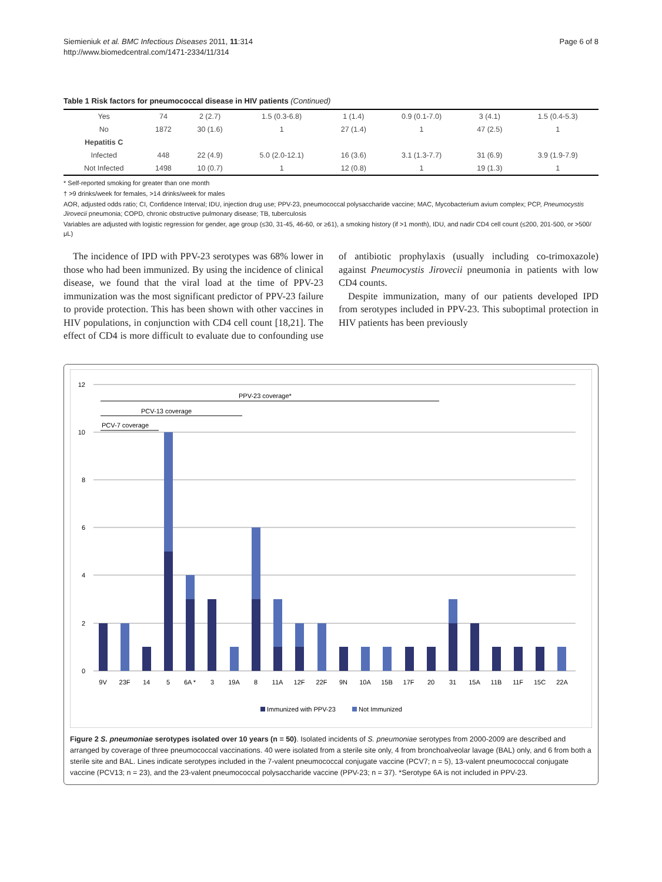Siemieniuk et al. BMC Infectious Diseases 2011, 11:314
http://www.biomedcentral.com/1471-2334/11/314
Page 6 of 8
Table 1 Risk factors for pneumococcal disease in HIV patients (Continued)
| Yes | 74 | 2 (2.7) | 1.5 (0.3-6.8) | 1 (1.4) | 0.9 (0.1-7.0) | 3 (4.1) | 1.5 (0.4-5.3) |
| No | 1872 | 30 (1.6) | 1 | 27 (1.4) | 1 | 47 (2.5) | 1 |
| Hepatitis C | | | | | | | |
| Infected | 448 | 22 (4.9) | 5.0 (2.0-12.1) | 16 (3.6) | 3.1 (1.3-7.7) | 31 (6.9) | 3.9 (1.9-7.9) |
| Not Infected | 1498 | 10 (0.7) | 1 | 12 (0.8) | 1 | 19 (1.3) | 1 |
* Self-reported smoking for greater than one month
† >9 drinks/week for females, >14 drinks/week for males
AOR, adjusted odds ratio; CI, Confidence Interval; IDU, injection drug use; PPV-23, pneumococcal polysaccharide vaccine; MAC, Mycobacterium avium complex; PCP, Pneumocystis Jirovecii pneumonia; COPD, chronic obstructive pulmonary disease; TB, tuberculosis
Variables are adjusted with logistic regression for gender, age group (≤30, 31-45, 46-60, or ≥61), a smoking history (if >1 month), IDU, and nadir CD4 cell count (≤200, 201-500, or >500/μL)
The incidence of IPD with PPV-23 serotypes was 68% lower in those who had been immunized. By using the incidence of clinical disease, we found that the viral load at the time of PPV-23 immunization was the most significant predictor of PPV-23 failure to provide protection. This has been shown with other vaccines in HIV populations, in conjunction with CD4 cell count [18,21]. The effect of CD4 is more difficult to evaluate due to confounding use of antibiotic prophylaxis (usually including co-trimoxazole) against Pneumocystis Jirovecii pneumonia in patients with low CD4 counts.
Despite immunization, many of our patients developed IPD from serotypes included in PPV-23. This suboptimal protection in HIV patients has been previously
12
10
8
6
4
2
0
PPV-23 coverage*
PCV-13 coverage
PCV-7 coverage
9V
23F
14
5
6A *
3
19A
8
11A
12F
22F
9N
10A
15B
17F
20
31
15A
11B
11F
15C
22A
Immunized with PPV-23
Not Immunized
Figure 2 S. pneumoniae serotypes isolated over 10 years (n = 50). Isolated incidents of S. pneumoniae serotypes from 2000-2009 are described and arranged by coverage of three pneumococcal vaccinations. 40 were isolated from a sterile site only, 4 from bronchoalveolar lavage (BAL) only, and 6 from both a sterile site and BAL. Lines indicate serotypes included in the 7-valent pneumococcal conjugate vaccine (PCV7; n = 5), 13-valent pneumococcal conjugate vaccine (PCV13; n = 23), and the 23-valent pneumococcal polysaccharide vaccine (PPV-23; n = 37). *Serotype 6A is not included in PPV-23.